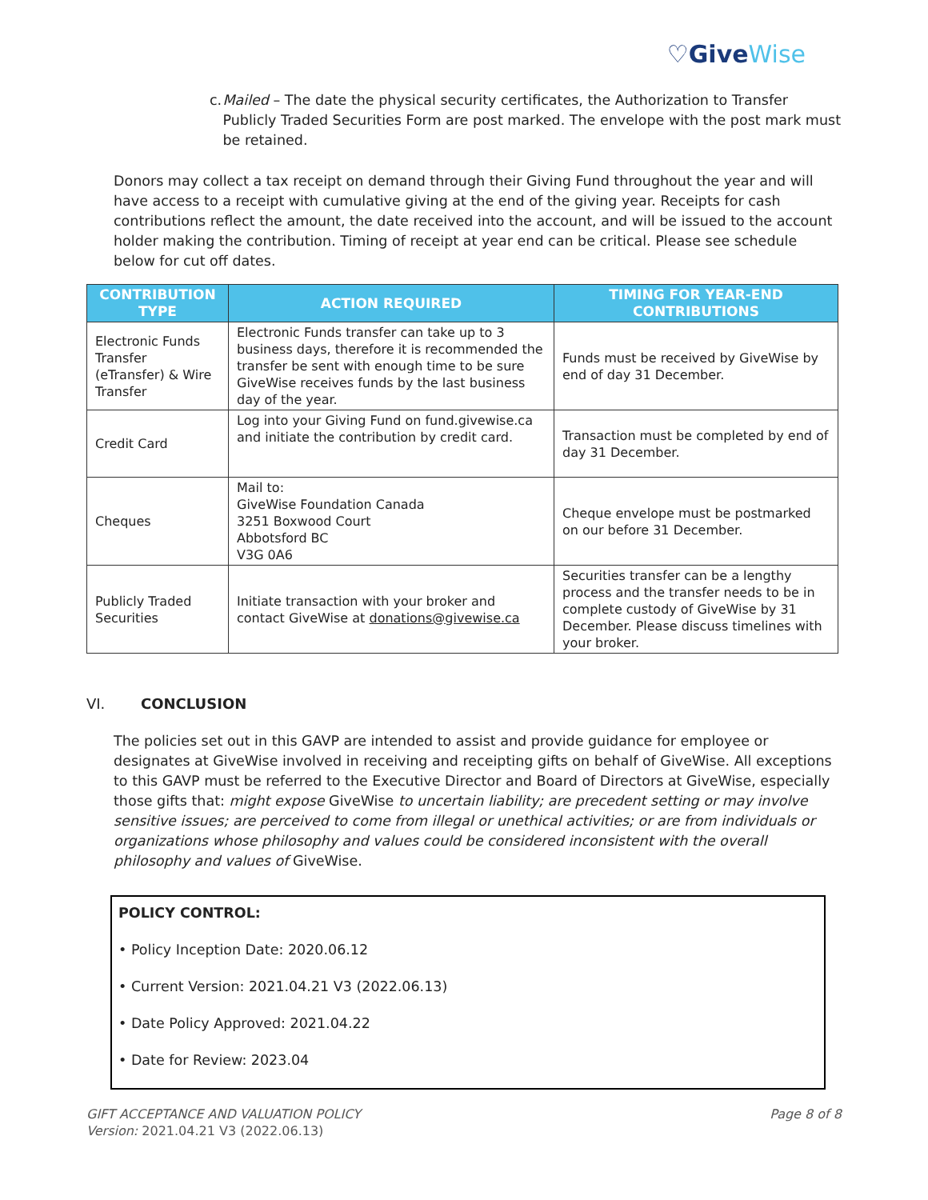♡GiveWise
c. Mailed – The date the physical security certificates, the Authorization to Transfer Publicly Traded Securities Form are post marked. The envelope with the post mark must be retained.
Donors may collect a tax receipt on demand through their Giving Fund throughout the year and will have access to a receipt with cumulative giving at the end of the giving year. Receipts for cash contributions reflect the amount, the date received into the account, and will be issued to the account holder making the contribution. Timing of receipt at year end can be critical. Please see schedule below for cut off dates.
| CONTRIBUTION TYPE | ACTION REQUIRED | TIMING FOR YEAR-END CONTRIBUTIONS |
| --- | --- | --- |
| Electronic Funds Transfer (eTransfer) & Wire Transfer | Electronic Funds transfer can take up to 3 business days, therefore it is recommended the transfer be sent with enough time to be sure GiveWise receives funds by the last business day of the year. | Funds must be received by GiveWise by end of day 31 December. |
| Credit Card | Log into your Giving Fund on fund.givewise.ca and initiate the contribution by credit card. | Transaction must be completed by end of day 31 December. |
| Cheques | Mail to: GiveWise Foundation Canada 3251 Boxwood Court Abbotsford BC V3G 0A6 | Cheque envelope must be postmarked on our before 31 December. |
| Publicly Traded Securities | Initiate transaction with your broker and contact GiveWise at donations@givewise.ca | Securities transfer can be a lengthy process and the transfer needs to be in complete custody of GiveWise by 31 December. Please discuss timelines with your broker. |
VI. CONCLUSION
The policies set out in this GAVP are intended to assist and provide guidance for employee or designates at GiveWise involved in receiving and receipting gifts on behalf of GiveWise. All exceptions to this GAVP must be referred to the Executive Director and Board of Directors at GiveWise, especially those gifts that: might expose GiveWise to uncertain liability; are precedent setting or may involve sensitive issues; are perceived to come from illegal or unethical activities; or are from individuals or organizations whose philosophy and values could be considered inconsistent with the overall philosophy and values of GiveWise.
POLICY CONTROL:
• Policy Inception Date: 2020.06.12
• Current Version: 2021.04.21 V3 (2022.06.13)
• Date Policy Approved: 2021.04.22
• Date for Review: 2023.04
GIFT ACCEPTANCE AND VALUATION POLICY
Version: 2021.04.21 V3 (2022.06.13)
Page 8 of 8